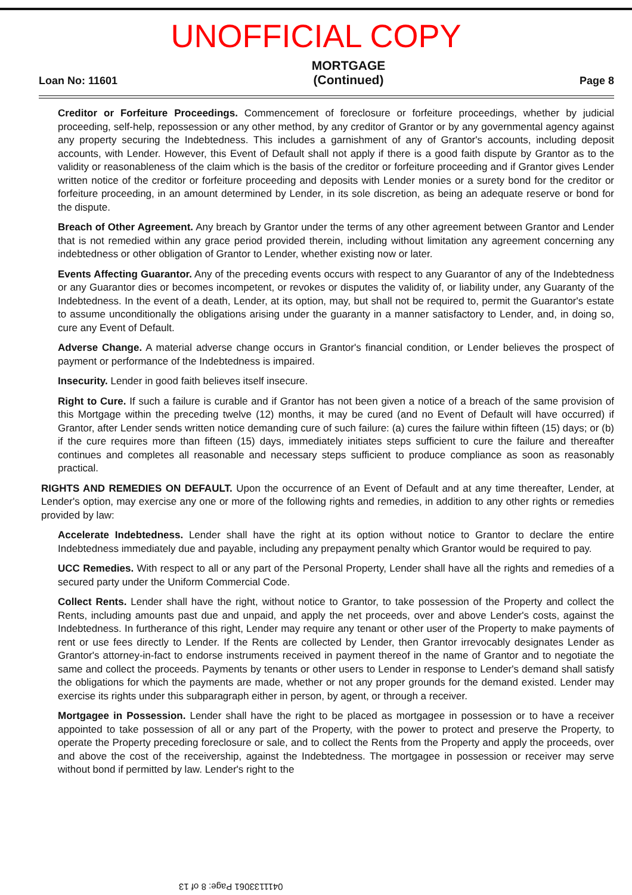UNOFFICIAL COPY
Loan No: 11601 MORTGAGE
(Continued) Page 8
Creditor or Forfeiture Proceedings. Commencement of foreclosure or forfeiture proceedings, whether by judicial proceeding, self-help, repossession or any other method, by any creditor of Grantor or by any governmental agency against any property securing the Indebtedness. This includes a garnishment of any of Grantor's accounts, including deposit accounts, with Lender. However, this Event of Default shall not apply if there is a good faith dispute by Grantor as to the validity or reasonableness of the claim which is the basis of the creditor or forfeiture proceeding and if Grantor gives Lender written notice of the creditor or forfeiture proceeding and deposits with Lender monies or a surety bond for the creditor or forfeiture proceeding, in an amount determined by Lender, in its sole discretion, as being an adequate reserve or bond for the dispute.
Breach of Other Agreement. Any breach by Grantor under the terms of any other agreement between Grantor and Lender that is not remedied within any grace period provided therein, including without limitation any agreement concerning any indebtedness or other obligation of Grantor to Lender, whether existing now or later.
Events Affecting Guarantor. Any of the preceding events occurs with respect to any Guarantor of any of the Indebtedness or any Guarantor dies or becomes incompetent, or revokes or disputes the validity of, or liability under, any Guaranty of the Indebtedness. In the event of a death, Lender, at its option, may, but shall not be required to, permit the Guarantor's estate to assume unconditionally the obligations arising under the guaranty in a manner satisfactory to Lender, and, in doing so, cure any Event of Default.
Adverse Change. A material adverse change occurs in Grantor's financial condition, or Lender believes the prospect of payment or performance of the Indebtedness is impaired.
Insecurity. Lender in good faith believes itself insecure.
Right to Cure. If such a failure is curable and if Grantor has not been given a notice of a breach of the same provision of this Mortgage within the preceding twelve (12) months, it may be cured (and no Event of Default will have occurred) if Grantor, after Lender sends written notice demanding cure of such failure: (a) cures the failure within fifteen (15) days; or (b) if the cure requires more than fifteen (15) days, immediately initiates steps sufficient to cure the failure and thereafter continues and completes all reasonable and necessary steps sufficient to produce compliance as soon as reasonably practical.
RIGHTS AND REMEDIES ON DEFAULT. Upon the occurrence of an Event of Default and at any time thereafter, Lender, at Lender's option, may exercise any one or more of the following rights and remedies, in addition to any other rights or remedies provided by law:
Accelerate Indebtedness. Lender shall have the right at its option without notice to Grantor to declare the entire Indebtedness immediately due and payable, including any prepayment penalty which Grantor would be required to pay.
UCC Remedies. With respect to all or any part of the Personal Property, Lender shall have all the rights and remedies of a secured party under the Uniform Commercial Code.
Collect Rents. Lender shall have the right, without notice to Grantor, to take possession of the Property and collect the Rents, including amounts past due and unpaid, and apply the net proceeds, over and above Lender's costs, against the Indebtedness. In furtherance of this right, Lender may require any tenant or other user of the Property to make payments of rent or use fees directly to Lender. If the Rents are collected by Lender, then Grantor irrevocably designates Lender as Grantor's attorney-in-fact to endorse instruments received in payment thereof in the name of Grantor and to negotiate the same and collect the proceeds. Payments by tenants or other users to Lender in response to Lender's demand shall satisfy the obligations for which the payments are made, whether or not any proper grounds for the demand existed. Lender may exercise its rights under this subparagraph either in person, by agent, or through a receiver.
Mortgagee in Possession. Lender shall have the right to be placed as mortgagee in possession or to have a receiver appointed to take possession of all or any part of the Property, with the power to protect and preserve the Property, to operate the Property preceding foreclosure or sale, and to collect the Rents from the Property and apply the proceeds, over and above the cost of the receivership, against the Indebtedness. The mortgagee in possession or receiver may serve without bond if permitted by law. Lender's right to the
0411133061 Page: 8 of 13